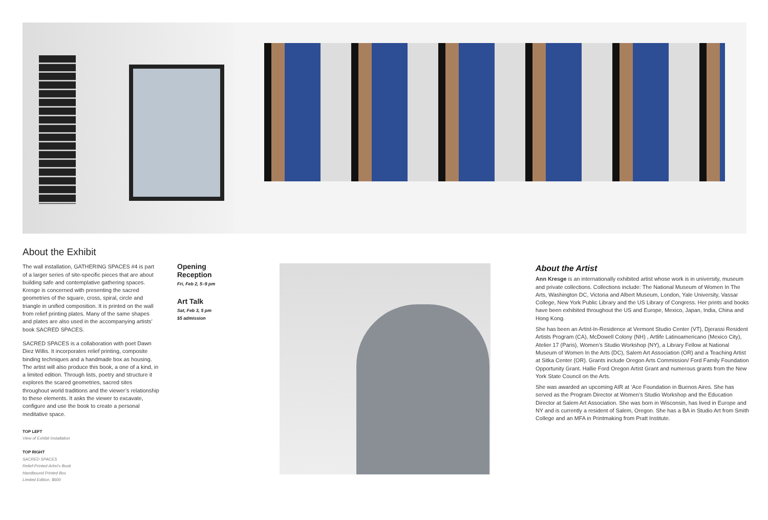About the Exhibit
The wall installation, GATHERING SPACES #4 is part of a larger series of site-specific pieces that are about building safe and contemplative gathering spaces. Kresge is concerned with presenting the sacred geometries of the square, cross, spiral, circle and triangle in unified composition. It is printed on the wall from relief printing plates. Many of the same shapes and plates are also used in the accompanying artists’ book SACRED SPACES.
SACRED SPACES is a collaboration with poet Dawn Diez Willis. It incorporates relief printing, composite binding techniques and a handmade box as housing. The artist will also produce this book, a one of a kind, in a limited edition. Through lists, poetry and structure it explores the scared geometries, sacred sites throughout world traditions and the viewer’s relationship to these elements. It asks the viewer to excavate, configure and use the book to create a personal meditative space.
TOP LEFT
View of Exhibit Installation
TOP RIGHT
SACRED SPACES
Relief-Printed Artist’s Book
Handbound Printed Box
Limited Edition, $600
Opening
Reception
Fri, Feb 2, 5–9 pm
Art Talk
Sat, Feb 3, 5 pm
$5 admission
About the Artist
Ann Kresge is an internationally exhibited artist whose work is in university, museum and private collections. Collections include: The National Museum of Women In The Arts, Washington DC, Victoria and Albert Museum, London, Yale University, Vassar College, New York Public Library and the US Library of Congress. Her prints and books have been exhibited throughout the US and Europe, Mexico, Japan, India, China and Hong Kong.
She has been an Artist-In-Residence at Vermont Studio Center (VT), Djerassi Resident Artists Program (CA), McDowell Colony (NH) , Artlife Latinoamericano (Mexico City), Atelier 17 (Paris), Women’s Studio Workshop (NY), a Library Fellow at National Museum of Women In the Arts (DC), Salem Art Association (OR) and a Teaching Artist at Sitka Center (OR). Grants include Oregon Arts Commission/ Ford Family Foundation Opportunity Grant. Hallie Ford Oregon Artist Grant and numerous grants from the New York State Council on the Arts.
She was awarded an upcoming AIR at ‘Ace Foundation in Buenos Aires. She has served as the Program Director at Women’s Studio Workshop and the Education Director at Salem Art Association. She was born in Wisconsin, has lived in Europe and NY and is currently a resident of Salem, Oregon. She has a BA in Studio Art from Smith College and an MFA in Printmaking from Pratt Institute.